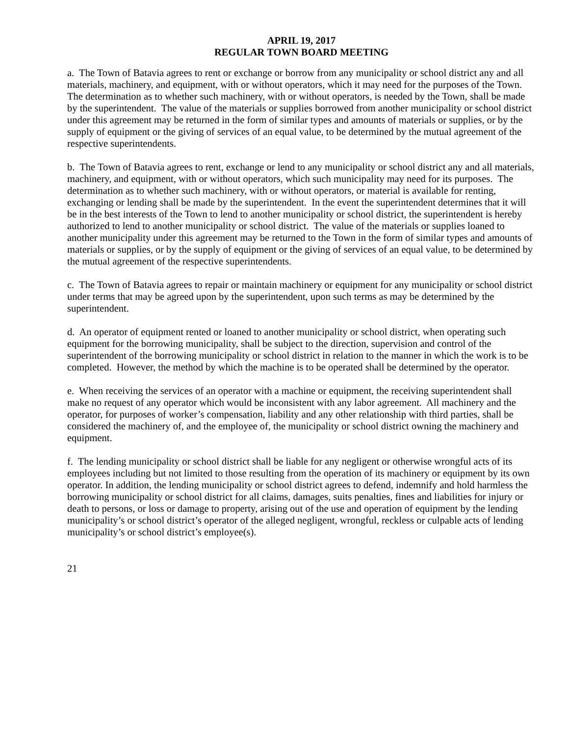APRIL 19, 2017
REGULAR TOWN BOARD MEETING
a. The Town of Batavia agrees to rent or exchange or borrow from any municipality or school district any and all materials, machinery, and equipment, with or without operators, which it may need for the purposes of the Town. The determination as to whether such machinery, with or without operators, is needed by the Town, shall be made by the superintendent. The value of the materials or supplies borrowed from another municipality or school district under this agreement may be returned in the form of similar types and amounts of materials or supplies, or by the supply of equipment or the giving of services of an equal value, to be determined by the mutual agreement of the respective superintendents.
b. The Town of Batavia agrees to rent, exchange or lend to any municipality or school district any and all materials, machinery, and equipment, with or without operators, which such municipality may need for its purposes. The determination as to whether such machinery, with or without operators, or material is available for renting, exchanging or lending shall be made by the superintendent. In the event the superintendent determines that it will be in the best interests of the Town to lend to another municipality or school district, the superintendent is hereby authorized to lend to another municipality or school district. The value of the materials or supplies loaned to another municipality under this agreement may be returned to the Town in the form of similar types and amounts of materials or supplies, or by the supply of equipment or the giving of services of an equal value, to be determined by the mutual agreement of the respective superintendents.
c. The Town of Batavia agrees to repair or maintain machinery or equipment for any municipality or school district under terms that may be agreed upon by the superintendent, upon such terms as may be determined by the superintendent.
d. An operator of equipment rented or loaned to another municipality or school district, when operating such equipment for the borrowing municipality, shall be subject to the direction, supervision and control of the superintendent of the borrowing municipality or school district in relation to the manner in which the work is to be completed. However, the method by which the machine is to be operated shall be determined by the operator.
e. When receiving the services of an operator with a machine or equipment, the receiving superintendent shall make no request of any operator which would be inconsistent with any labor agreement. All machinery and the operator, for purposes of worker’s compensation, liability and any other relationship with third parties, shall be considered the machinery of, and the employee of, the municipality or school district owning the machinery and equipment.
f. The lending municipality or school district shall be liable for any negligent or otherwise wrongful acts of its employees including but not limited to those resulting from the operation of its machinery or equipment by its own operator. In addition, the lending municipality or school district agrees to defend, indemnify and hold harmless the borrowing municipality or school district for all claims, damages, suits penalties, fines and liabilities for injury or death to persons, or loss or damage to property, arising out of the use and operation of equipment by the lending municipality’s or school district’s operator of the alleged negligent, wrongful, reckless or culpable acts of lending municipality’s or school district’s employee(s).
21